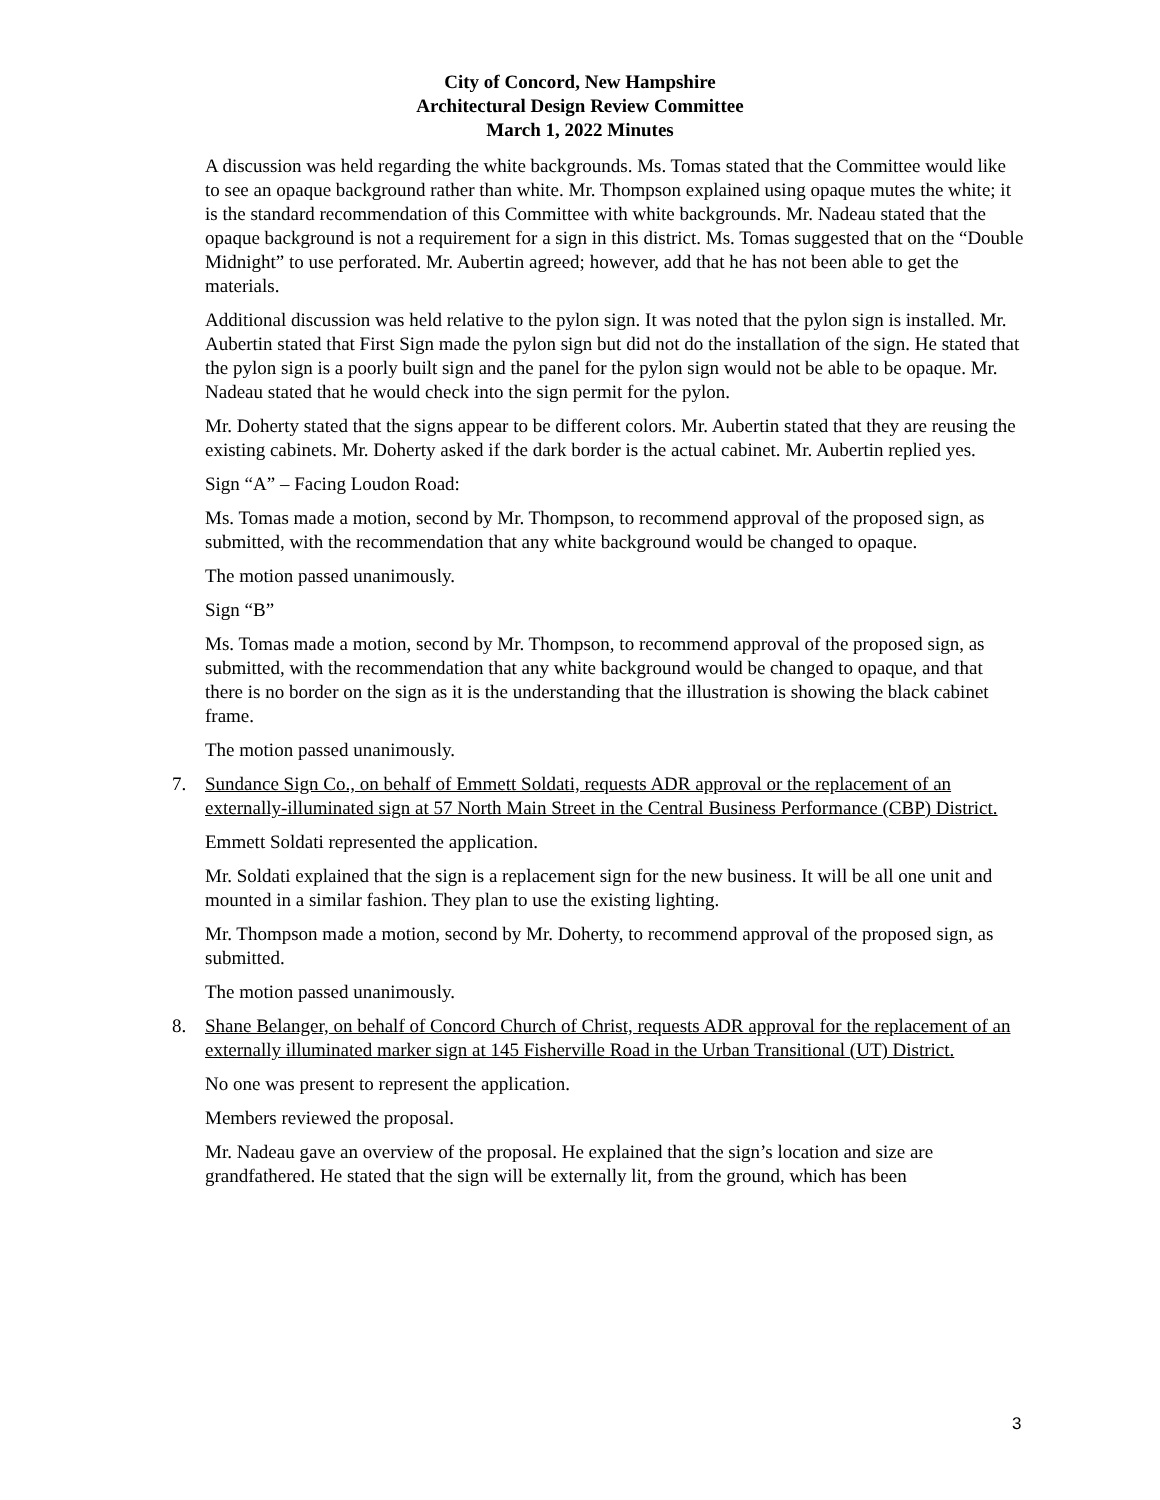City of Concord, New Hampshire
Architectural Design Review Committee
March 1, 2022 Minutes
A discussion was held regarding the white backgrounds. Ms. Tomas stated that the Committee would like to see an opaque background rather than white. Mr. Thompson explained using opaque mutes the white; it is the standard recommendation of this Committee with white backgrounds. Mr. Nadeau stated that the opaque background is not a requirement for a sign in this district. Ms. Tomas suggested that on the “Double Midnight” to use perforated. Mr. Aubertin agreed; however, add that he has not been able to get the materials.
Additional discussion was held relative to the pylon sign. It was noted that the pylon sign is installed. Mr. Aubertin stated that First Sign made the pylon sign but did not do the installation of the sign. He stated that the pylon sign is a poorly built sign and the panel for the pylon sign would not be able to be opaque. Mr. Nadeau stated that he would check into the sign permit for the pylon.
Mr. Doherty stated that the signs appear to be different colors. Mr. Aubertin stated that they are reusing the existing cabinets. Mr. Doherty asked if the dark border is the actual cabinet. Mr. Aubertin replied yes.
Sign “A” – Facing Loudon Road:
Ms. Tomas made a motion, second by Mr. Thompson, to recommend approval of the proposed sign, as submitted, with the recommendation that any white background would be changed to opaque.
The motion passed unanimously.
Sign “B”
Ms. Tomas made a motion, second by Mr. Thompson, to recommend approval of the proposed sign, as submitted, with the recommendation that any white background would be changed to opaque, and that there is no border on the sign as it is the understanding that the illustration is showing the black cabinet frame.
The motion passed unanimously.
7. Sundance Sign Co., on behalf of Emmett Soldati, requests ADR approval or the replacement of an externally-illuminated sign at 57 North Main Street in the Central Business Performance (CBP) District.
Emmett Soldati represented the application.
Mr. Soldati explained that the sign is a replacement sign for the new business. It will be all one unit and mounted in a similar fashion. They plan to use the existing lighting.
Mr. Thompson made a motion, second by Mr. Doherty, to recommend approval of the proposed sign, as submitted.
The motion passed unanimously.
8. Shane Belanger, on behalf of Concord Church of Christ, requests ADR approval for the replacement of an externally illuminated marker sign at 145 Fisherville Road in the Urban Transitional (UT) District.
No one was present to represent the application.
Members reviewed the proposal.
Mr. Nadeau gave an overview of the proposal. He explained that the sign’s location and size are grandfathered. He stated that the sign will be externally lit, from the ground, which has been
3